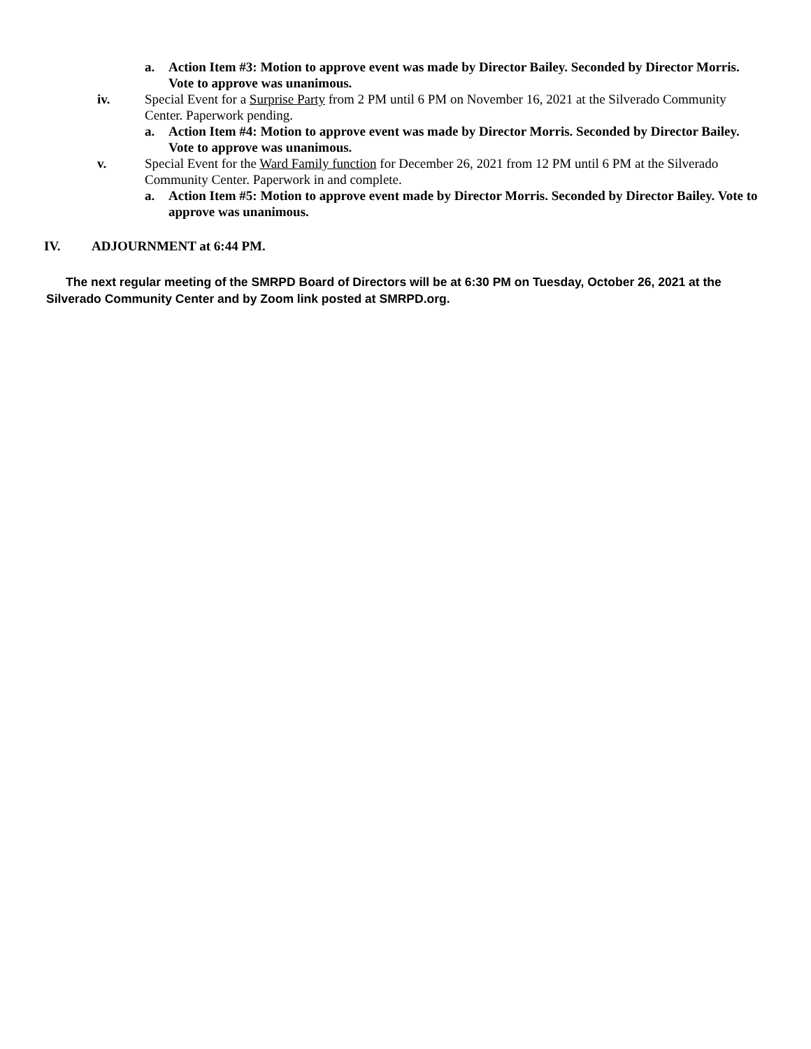a. Action Item #3: Motion to approve event was made by Director Bailey. Seconded by Director Morris. Vote to approve was unanimous.
iv. Special Event for a Surprise Party from 2 PM until 6 PM on November 16, 2021 at the Silverado Community Center. Paperwork pending.
a. Action Item #4: Motion to approve event was made by Director Morris. Seconded by Director Bailey. Vote to approve was unanimous.
v. Special Event for the Ward Family function for December 26, 2021 from 12 PM until 6 PM at the Silverado Community Center. Paperwork in and complete.
a. Action Item #5: Motion to approve event made by Director Morris. Seconded by Director Bailey. Vote to approve was unanimous.
IV. ADJOURNMENT at 6:44 PM.
The next regular meeting of the SMRPD Board of Directors will be at 6:30 PM on Tuesday, October 26, 2021 at the Silverado Community Center and by Zoom link posted at SMRPD.org.